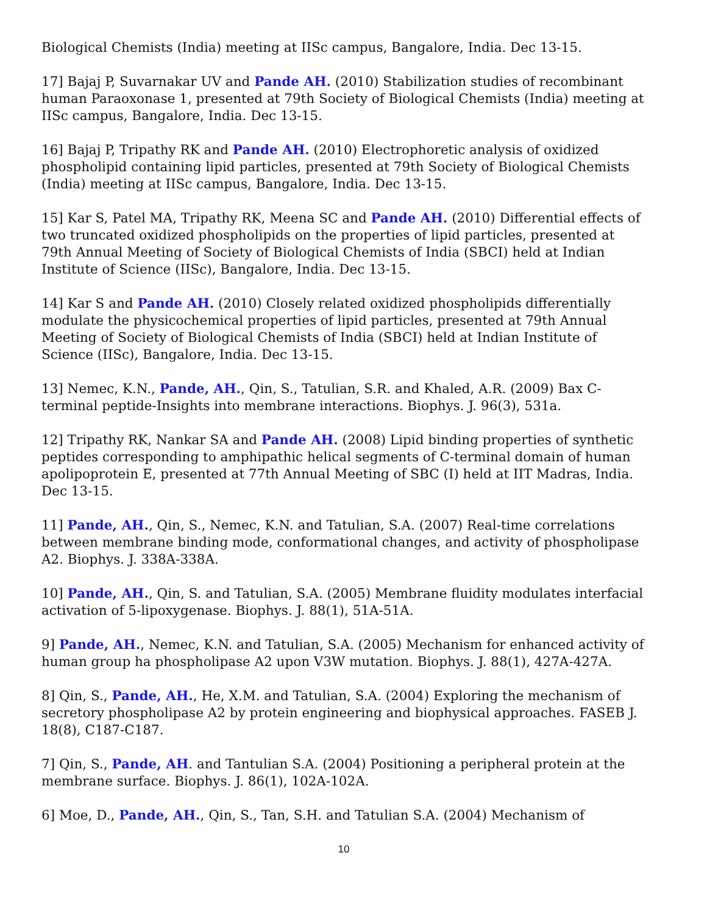Biological Chemists (India) meeting at IISc campus, Bangalore, India. Dec 13-15.
17] Bajaj P, Suvarnakar UV and Pande AH. (2010) Stabilization studies of recombinant human Paraoxonase 1, presented at 79th Society of Biological Chemists (India) meeting at IISc campus, Bangalore, India. Dec 13-15.
16] Bajaj P, Tripathy RK and Pande AH. (2010) Electrophoretic analysis of oxidized phospholipid containing lipid particles, presented at 79th Society of Biological Chemists (India) meeting at IISc campus, Bangalore, India. Dec 13-15.
15] Kar S, Patel MA, Tripathy RK, Meena SC and Pande AH. (2010) Differential effects of two truncated oxidized phospholipids on the properties of lipid particles, presented at 79th Annual Meeting of Society of Biological Chemists of India (SBCI) held at Indian Institute of Science (IISc), Bangalore, India. Dec 13-15.
14] Kar S and Pande AH. (2010) Closely related oxidized phospholipids differentially modulate the physicochemical properties of lipid particles, presented at 79th Annual Meeting of Society of Biological Chemists of India (SBCI) held at Indian Institute of Science (IISc), Bangalore, India. Dec 13-15.
13] Nemec, K.N., Pande, AH., Qin, S., Tatulian, S.R. and Khaled, A.R. (2009) Bax C-terminal peptide-Insights into membrane interactions. Biophys. J. 96(3), 531a.
12] Tripathy RK, Nankar SA and Pande AH. (2008) Lipid binding properties of synthetic peptides corresponding to amphipathic helical segments of C-terminal domain of human apolipoprotein E, presented at 77th Annual Meeting of SBC (I) held at IIT Madras, India. Dec 13-15.
11] Pande, AH., Qin, S., Nemec, K.N. and Tatulian, S.A. (2007) Real-time correlations between membrane binding mode, conformational changes, and activity of phospholipase A2. Biophys. J. 338A-338A.
10] Pande, AH., Qin, S. and Tatulian, S.A. (2005) Membrane fluidity modulates interfacial activation of 5-lipoxygenase. Biophys. J. 88(1), 51A-51A.
9] Pande, AH., Nemec, K.N. and Tatulian, S.A. (2005) Mechanism for enhanced activity of human group ha phospholipase A2 upon V3W mutation. Biophys. J. 88(1), 427A-427A.
8] Qin, S., Pande, AH., He, X.M. and Tatulian, S.A. (2004) Exploring the mechanism of secretory phospholipase A2 by protein engineering and biophysical approaches. FASEB J. 18(8), C187-C187.
7] Qin, S., Pande, AH. and Tantulian S.A. (2004) Positioning a peripheral protein at the membrane surface. Biophys. J. 86(1), 102A-102A.
6] Moe, D., Pande, AH., Qin, S., Tan, S.H. and Tatulian S.A. (2004) Mechanism of
10